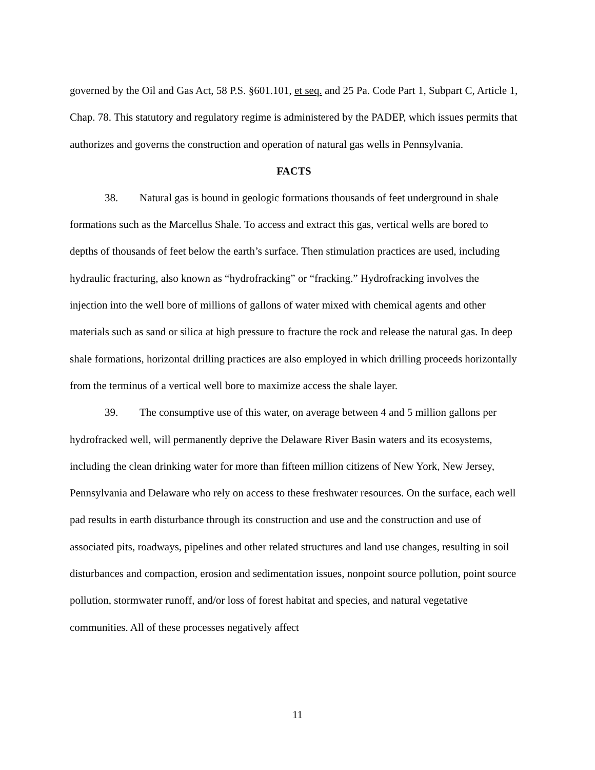governed by the Oil and Gas Act, 58 P.S. §601.101, et seq. and 25 Pa. Code Part 1, Subpart C, Article 1, Chap. 78. This statutory and regulatory regime is administered by the PADEP, which issues permits that authorizes and governs the construction and operation of natural gas wells in Pennsylvania.
FACTS
38. Natural gas is bound in geologic formations thousands of feet underground in shale formations such as the Marcellus Shale. To access and extract this gas, vertical wells are bored to depths of thousands of feet below the earth’s surface. Then stimulation practices are used, including hydraulic fracturing, also known as “hydrofracking” or “fracking.” Hydrofracking involves the injection into the well bore of millions of gallons of water mixed with chemical agents and other materials such as sand or silica at high pressure to fracture the rock and release the natural gas. In deep shale formations, horizontal drilling practices are also employed in which drilling proceeds horizontally from the terminus of a vertical well bore to maximize access the shale layer.
39. The consumptive use of this water, on average between 4 and 5 million gallons per hydrofracked well, will permanently deprive the Delaware River Basin waters and its ecosystems, including the clean drinking water for more than fifteen million citizens of New York, New Jersey, Pennsylvania and Delaware who rely on access to these freshwater resources. On the surface, each well pad results in earth disturbance through its construction and use and the construction and use of associated pits, roadways, pipelines and other related structures and land use changes, resulting in soil disturbances and compaction, erosion and sedimentation issues, nonpoint source pollution, point source pollution, stormwater runoff, and/or loss of forest habitat and species, and natural vegetative communities. All of these processes negatively affect
11